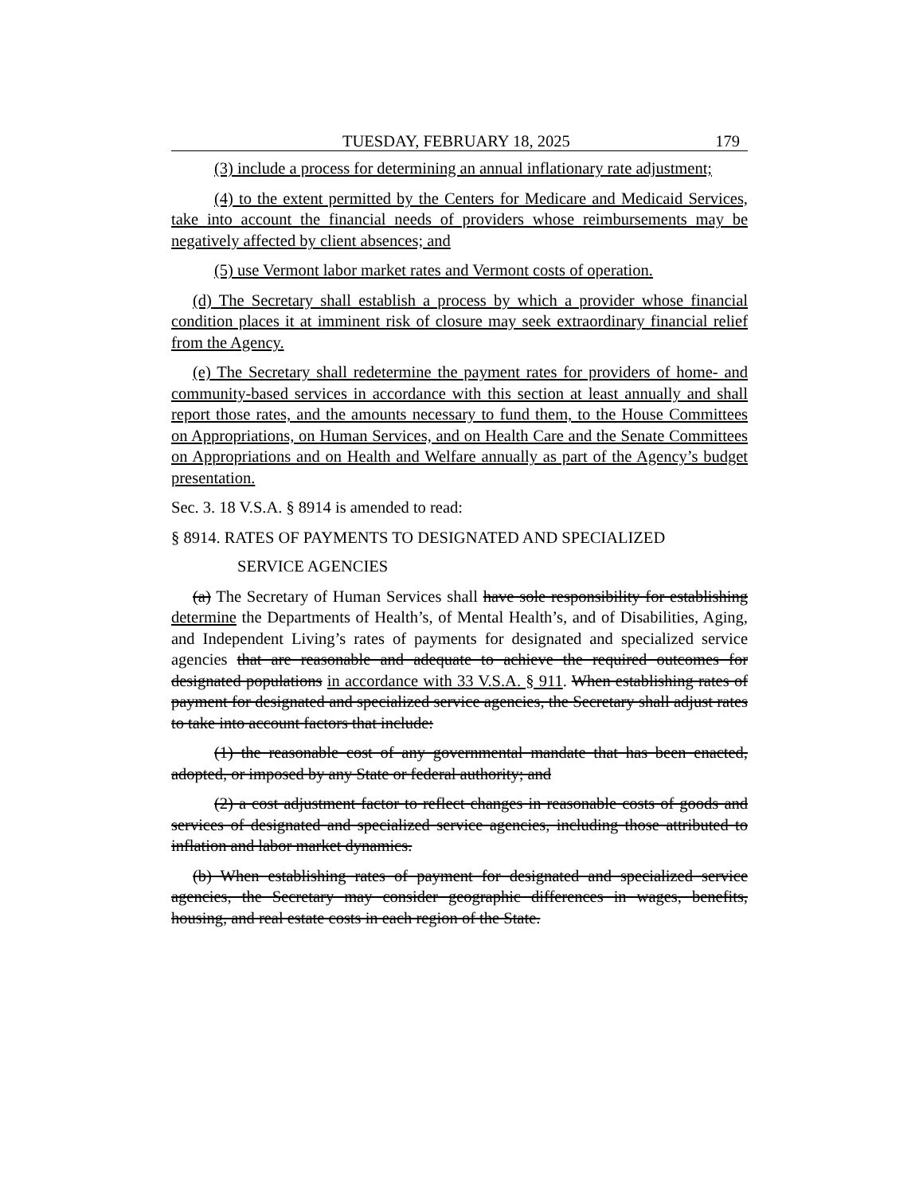TUESDAY, FEBRUARY 18, 2025 179
(3) include a process for determining an annual inflationary rate adjustment;
(4) to the extent permitted by the Centers for Medicare and Medicaid Services, take into account the financial needs of providers whose reimbursements may be negatively affected by client absences; and
(5) use Vermont labor market rates and Vermont costs of operation.
(d) The Secretary shall establish a process by which a provider whose financial condition places it at imminent risk of closure may seek extraordinary financial relief from the Agency.
(e) The Secretary shall redetermine the payment rates for providers of home- and community-based services in accordance with this section at least annually and shall report those rates, and the amounts necessary to fund them, to the House Committees on Appropriations, on Human Services, and on Health Care and the Senate Committees on Appropriations and on Health and Welfare annually as part of the Agency’s budget presentation.
Sec. 3. 18 V.S.A. § 8914 is amended to read:
§ 8914. RATES OF PAYMENTS TO DESIGNATED AND SPECIALIZED
SERVICE AGENCIES
(a) The Secretary of Human Services shall have sole responsibility for establishing determine the Departments of Health’s, of Mental Health’s, and of Disabilities, Aging, and Independent Living’s rates of payments for designated and specialized service agencies that are reasonable and adequate to achieve the required outcomes for designated populations in accordance with 33 V.S.A. § 911. When establishing rates of payment for designated and specialized service agencies, the Secretary shall adjust rates to take into account factors that include:
(1) the reasonable cost of any governmental mandate that has been enacted, adopted, or imposed by any State or federal authority; and
(2) a cost adjustment factor to reflect changes in reasonable costs of goods and services of designated and specialized service agencies, including those attributed to inflation and labor market dynamics.
(b) When establishing rates of payment for designated and specialized service agencies, the Secretary may consider geographic differences in wages, benefits, housing, and real estate costs in each region of the State.